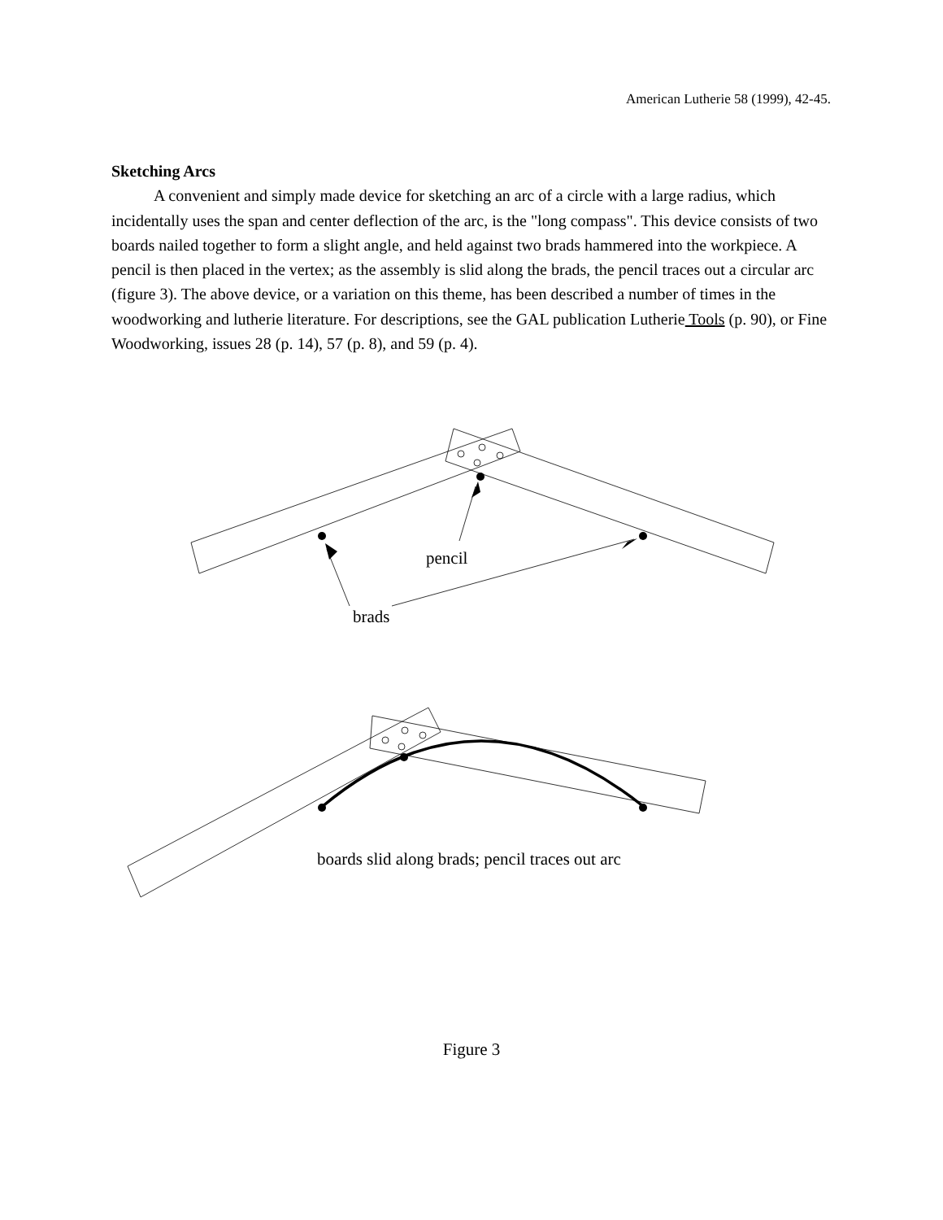American Lutherie 58 (1999), 42-45.
Sketching Arcs
A convenient and simply made device for sketching an arc of a circle with a large radius, which incidentally uses the span and center deflection of the arc, is the "long compass". This device consists of two boards nailed together to form a slight angle, and held against two brads hammered into the workpiece. A pencil is then placed in the vertex; as the assembly is slid along the brads, the pencil traces out a circular arc (figure 3). The above device, or a variation on this theme, has been described a number of times in the woodworking and lutherie literature. For descriptions, see the GAL publication Lutherie Tools (p. 90), or Fine Woodworking, issues 28 (p. 14), 57 (p. 8), and 59 (p. 4).
pencil
brads
boards slid along brads; pencil traces out arc
Figure 3